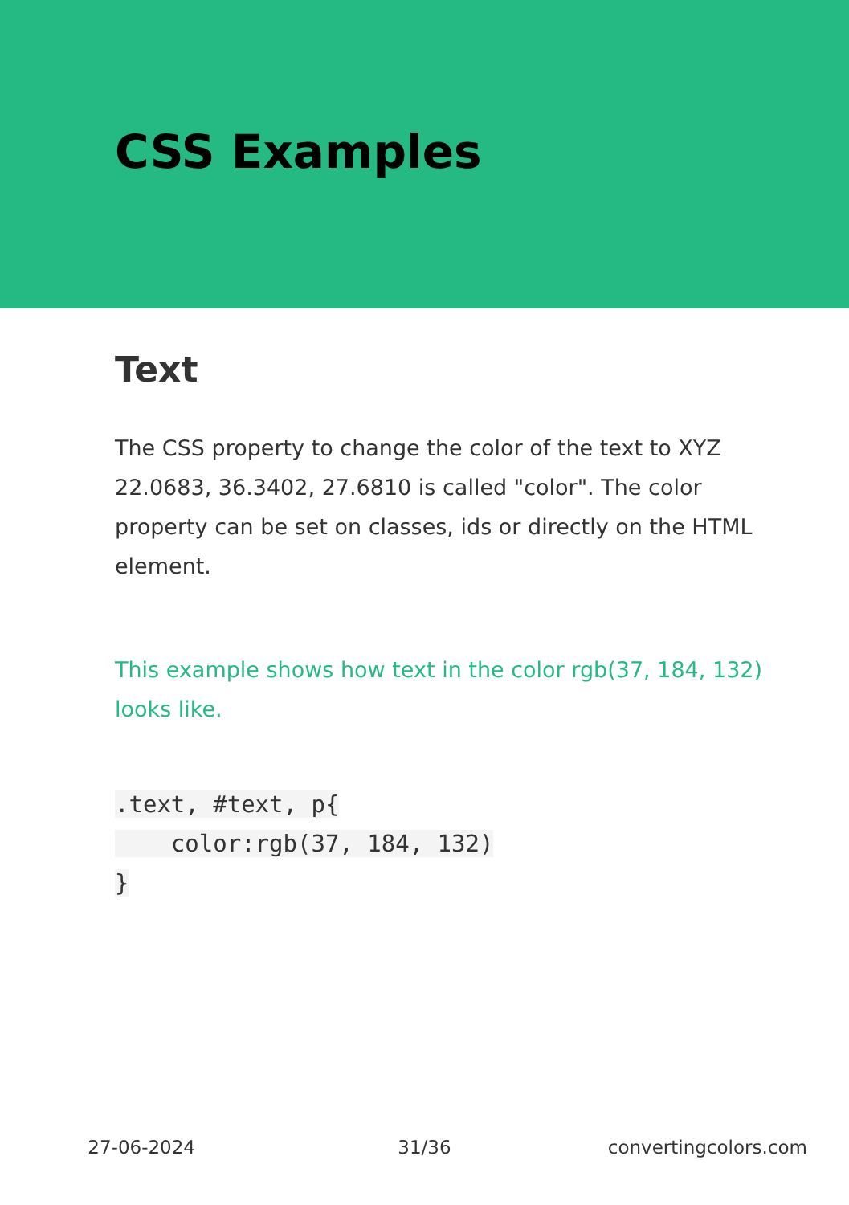CSS Examples
Text
The CSS property to change the color of the text to XYZ 22.0683, 36.3402, 27.6810 is called "color". The color property can be set on classes, ids or directly on the HTML element.
This example shows how text in the color rgb(37, 184, 132) looks like.
.text, #text, p{
    color:rgb(37, 184, 132)
}
27-06-2024 31/36 convertingcolors.com